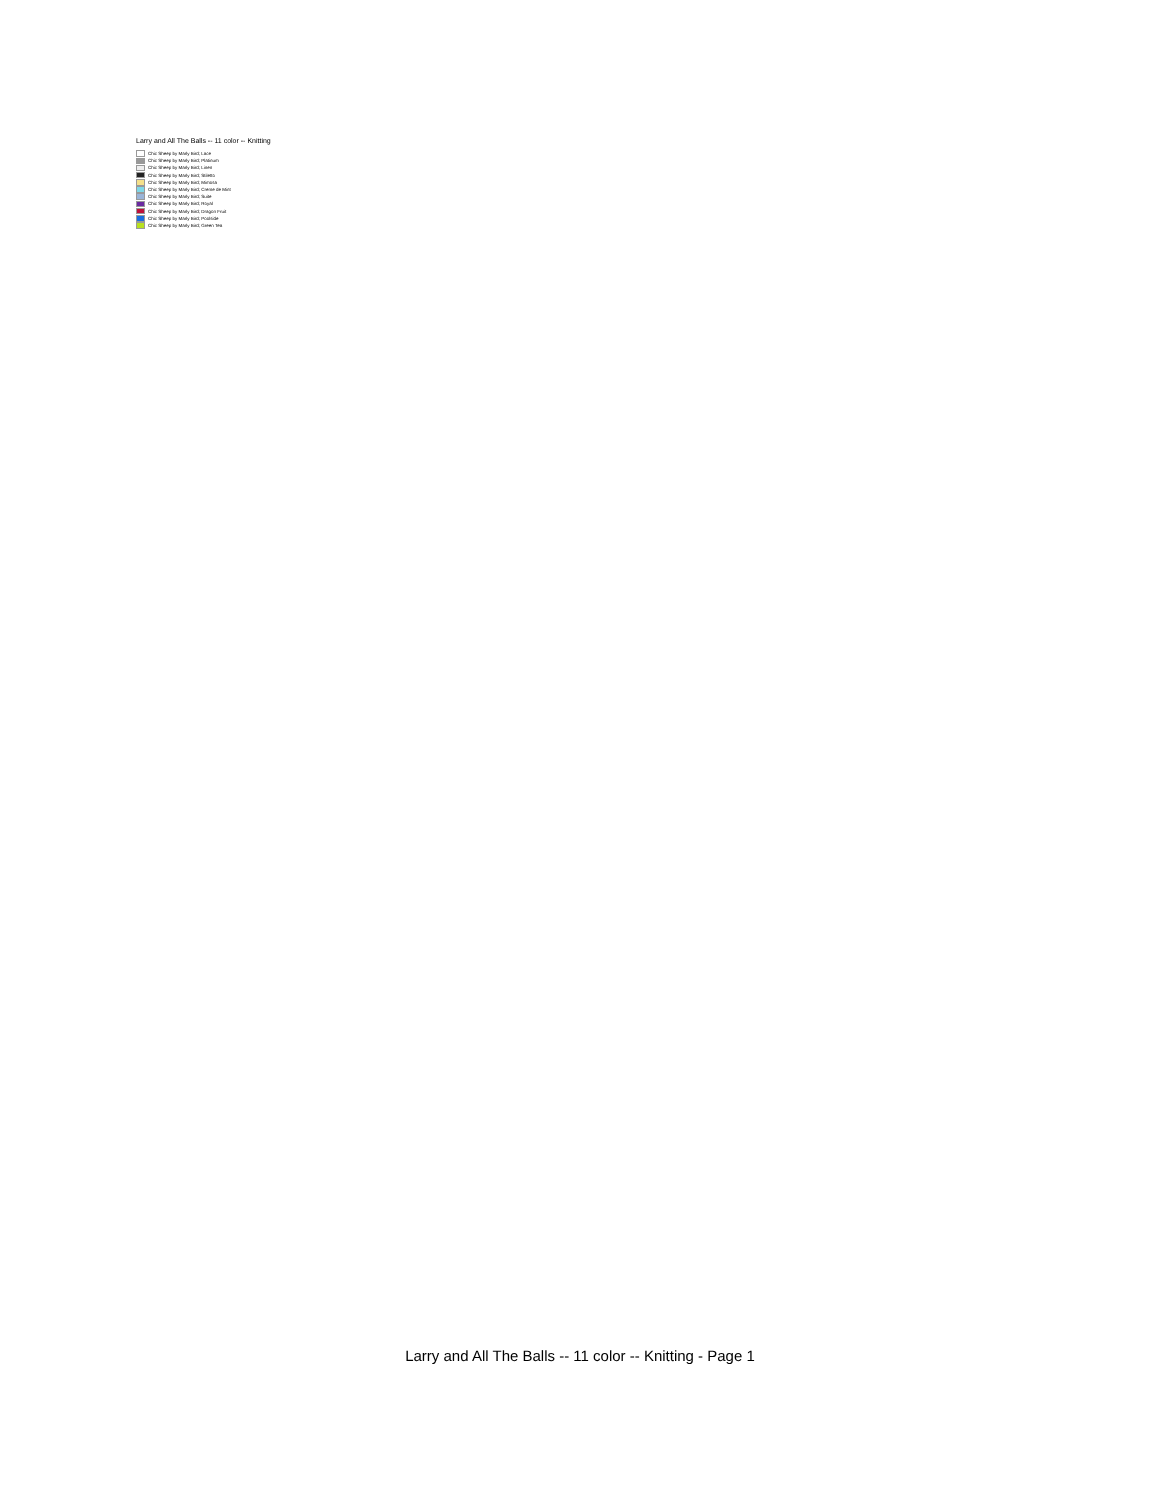Larry and All The Balls -- 11 color -- Knitting
Chic Sheep by Marly Bird; Lace
Chic Sheep by Marly Bird; Platinum
Chic Sheep by Marly Bird; Linen
Chic Sheep by Marly Bird; Stiletto
Chic Sheep by Marly Bird; Mimosa
Chic Sheep by Marly Bird; Creme de Mint
Chic Sheep by Marly Bird; Suite
Chic Sheep by Marly Bird; Royal
Chic Sheep by Marly Bird; Dragon Fruit
Chic Sheep by Marly Bird; Poolside
Chic Sheep by Marly Bird; Green Tea
Larry and All The Balls -- 11 color -- Knitting - Page 1